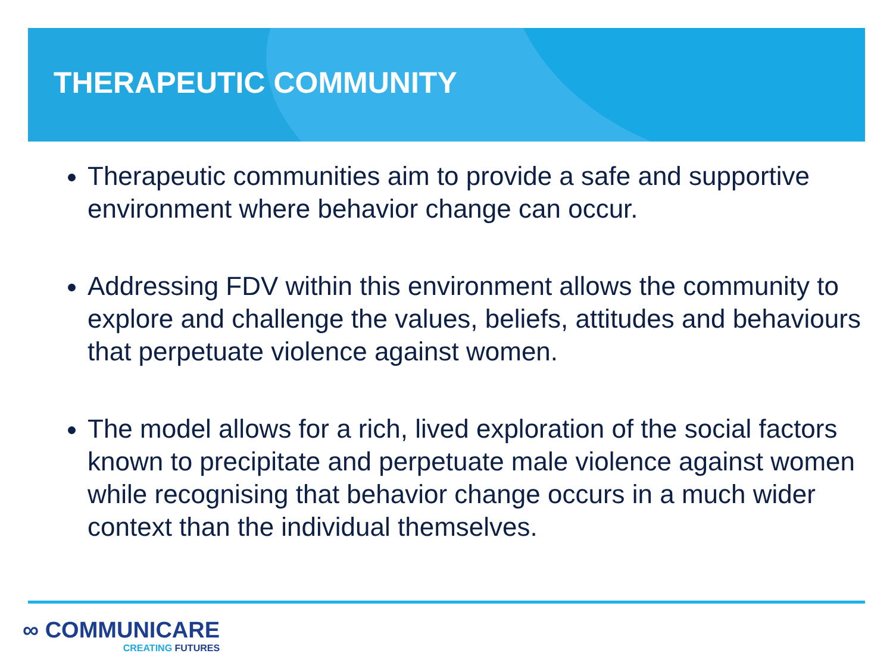THERAPEUTIC COMMUNITY
Therapeutic communities aim to provide a safe and supportive environment where behavior change can occur.
Addressing FDV within this environment allows the community to explore and challenge the values, beliefs, attitudes and behaviours that perpetuate violence against women.
The model allows for a rich, lived exploration of the social factors known to precipitate and perpetuate male violence against women while recognising that behavior change occurs in a much wider context than the individual themselves.
∞ COMMUNICARE
CREATING FUTURES